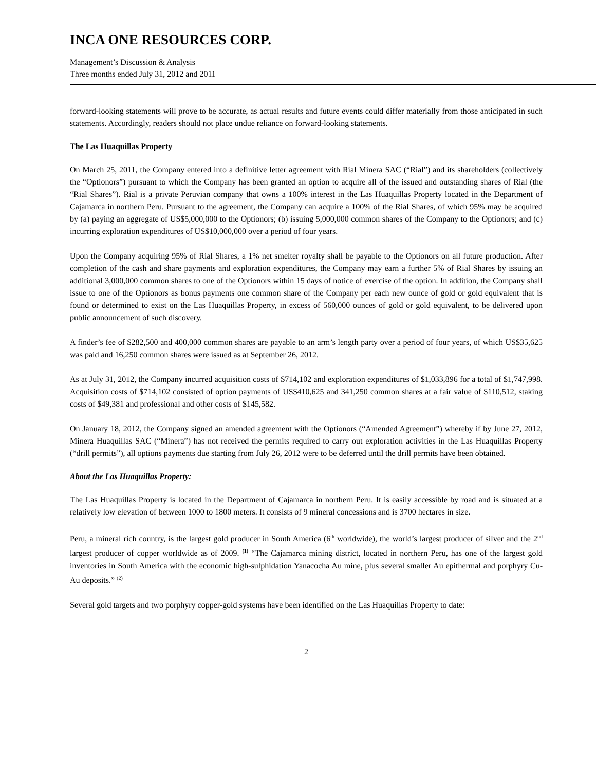INCA ONE RESOURCES CORP.
Management’s Discussion & Analysis
Three months ended July 31, 2012 and 2011
forward-looking statements will prove to be accurate, as actual results and future events could differ materially from those anticipated in such statements. Accordingly, readers should not place undue reliance on forward-looking statements.
The Las Huaquillas Property
On March 25, 2011, the Company entered into a definitive letter agreement with Rial Minera SAC (“Rial”) and its shareholders (collectively the “Optionors”) pursuant to which the Company has been granted an option to acquire all of the issued and outstanding shares of Rial (the “Rial Shares”). Rial is a private Peruvian company that owns a 100% interest in the Las Huaquillas Property located in the Department of Cajamarca in northern Peru. Pursuant to the agreement, the Company can acquire a 100% of the Rial Shares, of which 95% may be acquired by (a) paying an aggregate of US$5,000,000 to the Optionors; (b) issuing 5,000,000 common shares of the Company to the Optionors; and (c) incurring exploration expenditures of US$10,000,000 over a period of four years.
Upon the Company acquiring 95% of Rial Shares, a 1% net smelter royalty shall be payable to the Optionors on all future production. After completion of the cash and share payments and exploration expenditures, the Company may earn a further 5% of Rial Shares by issuing an additional 3,000,000 common shares to one of the Optionors within 15 days of notice of exercise of the option. In addition, the Company shall issue to one of the Optionors as bonus payments one common share of the Company per each new ounce of gold or gold equivalent that is found or determined to exist on the Las Huaquillas Property, in excess of 560,000 ounces of gold or gold equivalent, to be delivered upon public announcement of such discovery.
A finder’s fee of $282,500 and 400,000 common shares are payable to an arm’s length party over a period of four years, of which US$35,625 was paid and 16,250 common shares were issued as at September 26, 2012.
As at July 31, 2012, the Company incurred acquisition costs of $714,102 and exploration expenditures of $1,033,896 for a total of $1,747,998. Acquisition costs of $714,102 consisted of option payments of US$410,625 and 341,250 common shares at a fair value of $110,512, staking costs of $49,381 and professional and other costs of $145,582.
On January 18, 2012, the Company signed an amended agreement with the Optionors (“Amended Agreement”) whereby if by June 27, 2012, Minera Huaquillas SAC (“Minera”) has not received the permits required to carry out exploration activities in the Las Huaquillas Property (“drill permits”), all options payments due starting from July 26, 2012 were to be deferred until the drill permits have been obtained.
About the Las Huaquillas Property:
The Las Huaquillas Property is located in the Department of Cajamarca in northern Peru. It is easily accessible by road and is situated at a relatively low elevation of between 1000 to 1800 meters. It consists of 9 mineral concessions and is 3700 hectares in size.
Peru, a mineral rich country, is the largest gold producer in South America (6<sup>th</sup> worldwide), the world’s largest producer of silver and the 2<sup>nd</sup> largest producer of copper worldwide as of 2009. <sup>(1)</sup> “The Cajamarca mining district, located in northern Peru, has one of the largest gold inventories in South America with the economic high-sulphidation Yanacocha Au mine, plus several smaller Au epithermal and porphyry Cu-Au deposits.” <sup>(2)</sup>
Several gold targets and two porphyry copper-gold systems have been identified on the Las Huaquillas Property to date:
2